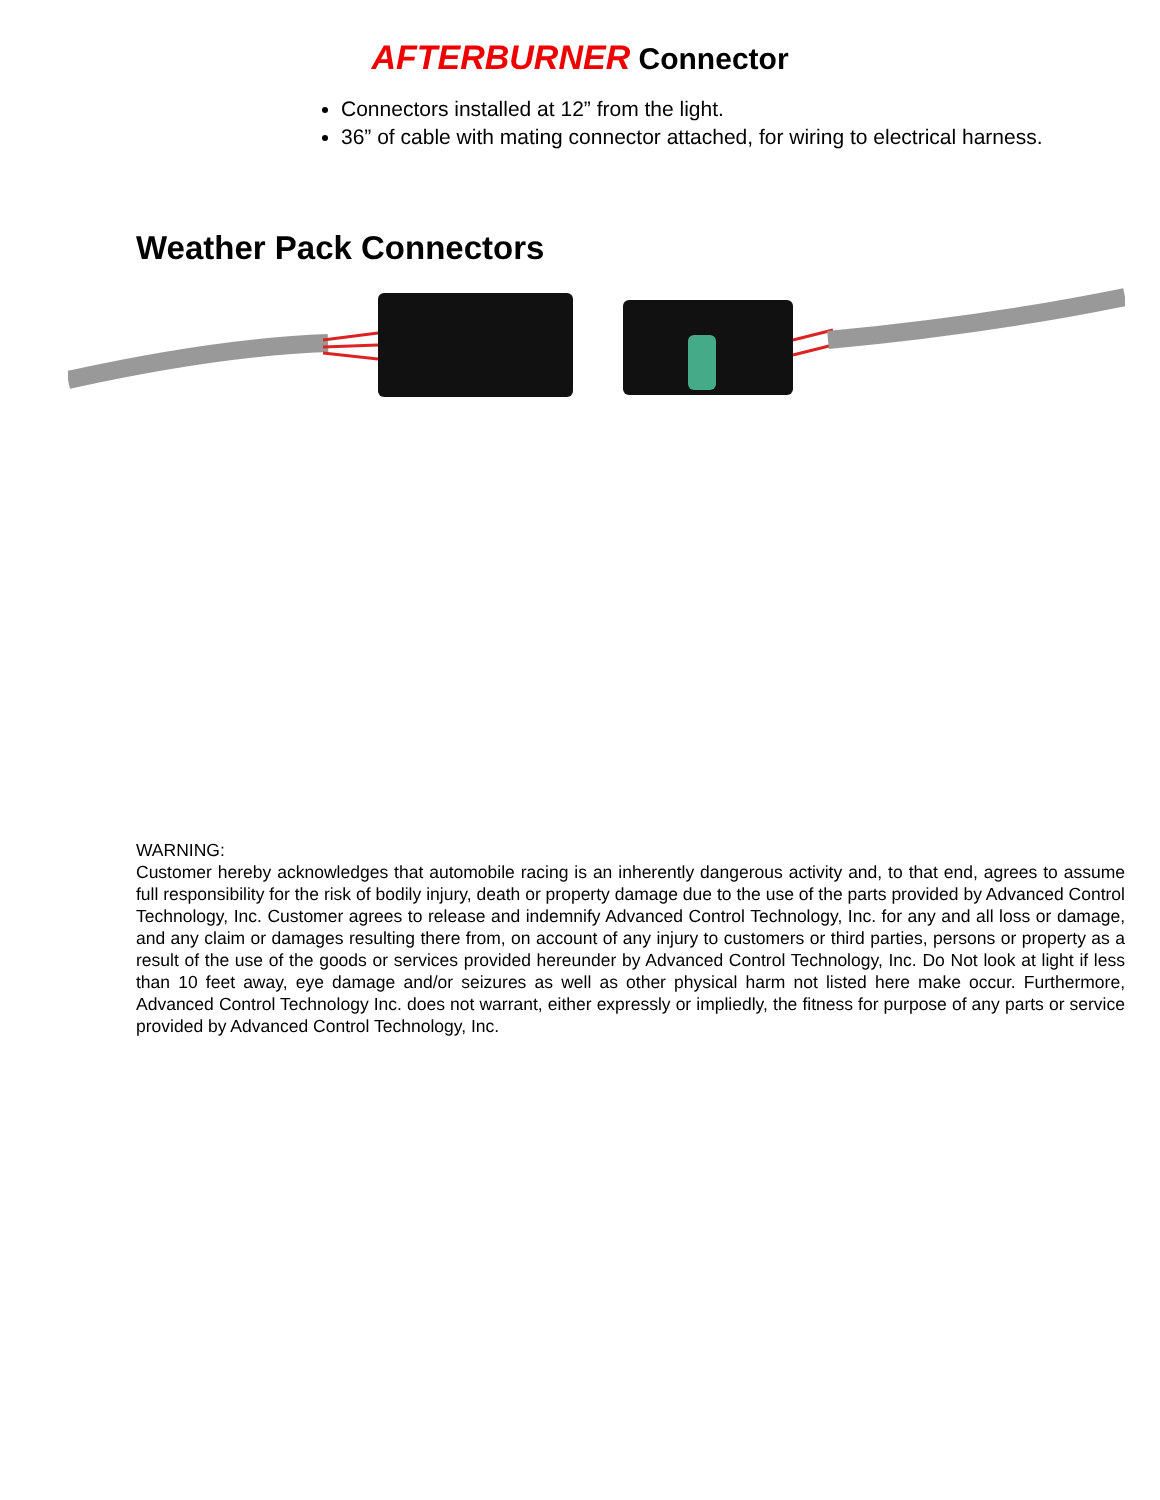AFTERBURNER Connector
Connectors installed at 12” from the light.
36” of cable with mating connector attached, for wiring to electrical harness.
Weather Pack Connectors
WARNING:
Customer hereby acknowledges that automobile racing is an inherently dangerous activity and, to that end, agrees to assume full responsibility for the risk of bodily injury, death or property damage due to the use of the parts provided by Advanced Control Technology, Inc. Customer agrees to release and indemnify Advanced Control Technology, Inc. for any and all loss or damage, and any claim or damages resulting there from, on account of any injury to customers or third parties, persons or property as a result of the use of the goods or services provided hereunder by Advanced Control Technology, Inc. Do Not look at light if less than 10 feet away, eye damage and/or seizures as well as other physical harm not listed here make occur. Furthermore, Advanced Control Technology Inc. does not warrant, either expressly or impliedly, the fitness for purpose of any parts or service provided by Advanced Control Technology, Inc.